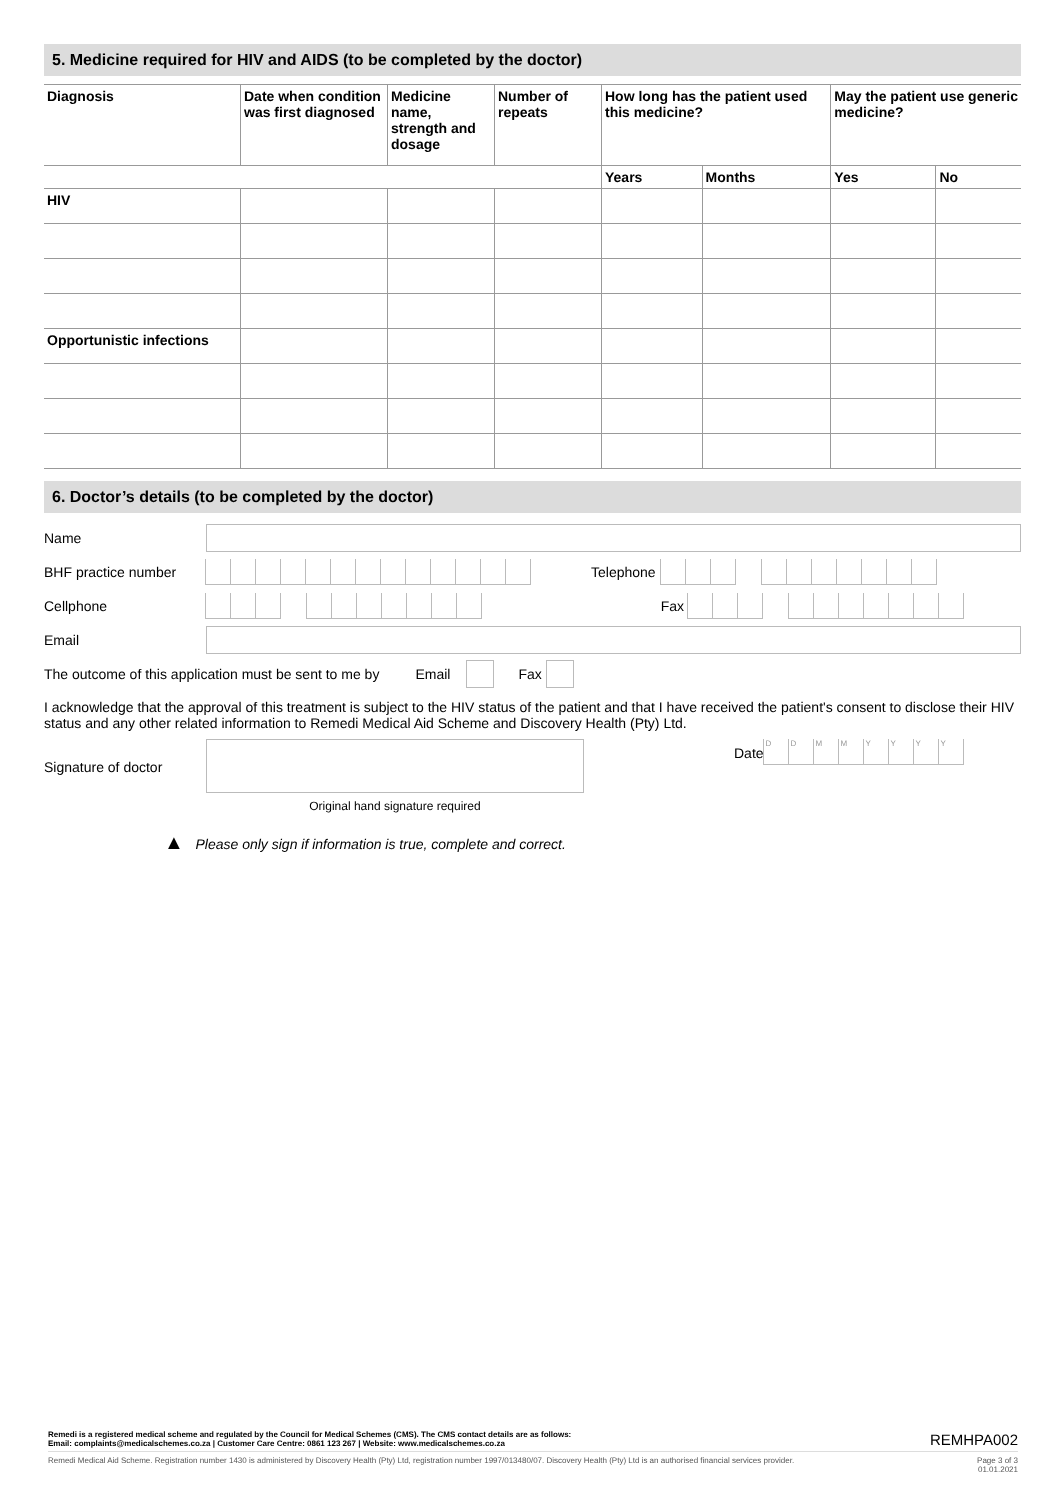5. Medicine required for HIV and AIDS (to be completed by the doctor)
| Diagnosis | Date when condition was first diagnosed | Medicine name, strength and dosage | Number of repeats | How long has the patient used this medicine? | | May the patient use generic medicine? | |
| --- | --- | --- | --- | --- | --- | --- | --- |
| | | | | Years | Months | Yes | No |
| HIV | | | | | | | |
| Opportunistic infections | | | | | | | |
6. Doctor’s details (to be completed by the doctor)
Name
BHF practice number
Telephone
Cellphone Fax
Email
The outcome of this application must be sent to me by Email
Fax
I acknowledge that the approval of this treatment is subject to the HIV status of the patient and that I have received the patient's consent to disclose their HIV status and any other related information to Remedi Medical Aid Scheme and Discovery Health (Pty) Ltd.
Signature of doctor
Original hand signature required
Date
DDMMYYYY
▲ Please only sign if information is true, complete and correct.
Remedi is a registered medical scheme and regulated by the Council for Medical Schemes (CMS). The CMS contact details are as follows:
Email: complaints@medicalschemes.co.za | Customer Care Centre: 0861 123 267 | Website: www.medicalschemes.co.za REMHPA002
Remedi Medical Aid Scheme. Registration number 1430 is administered by Discovery Health (Pty) Ltd, registration number 1997/013480/07. Discovery Health (Pty) Ltd is an authorised financial services provider. Page 3 of 3
01.01.2021